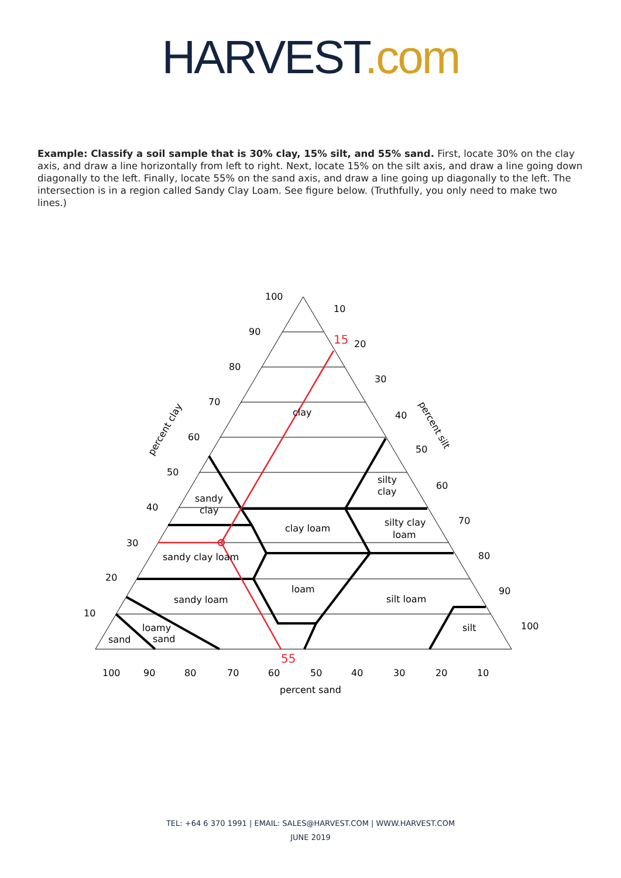HARVEST.com
Example: Classify a soil sample that is 30% clay, 15% silt, and 55% sand. First, locate 30% on the clay axis, and draw a line horizontally from left to right. Next, locate 15% on the silt axis, and draw a line going down diagonally to the left. Finally, locate 55% on the sand axis, and draw a line going up diagonally to the left. The intersection is in a region called Sandy Clay Loam. See figure below. (Truthfully, you only need to make two lines.)
100
90
80
70
60
50
40
30
20
10
15
55
clay
silty
clay
sandy
clay
clay loam
silty clay
loam
sandy clay loam
loam
sandy loam
silt loam
loamy
sand
sand
silt
percent sand
10
20
30
40
50
60
70
80
90
100
100
90
80
70
60
50
40
30
20
10
percent clay
percent silt
TEL: +64 6 370 1991 | EMAIL: SALES@HARVEST.COM | WWW.HARVEST.COM
JUNE 2019